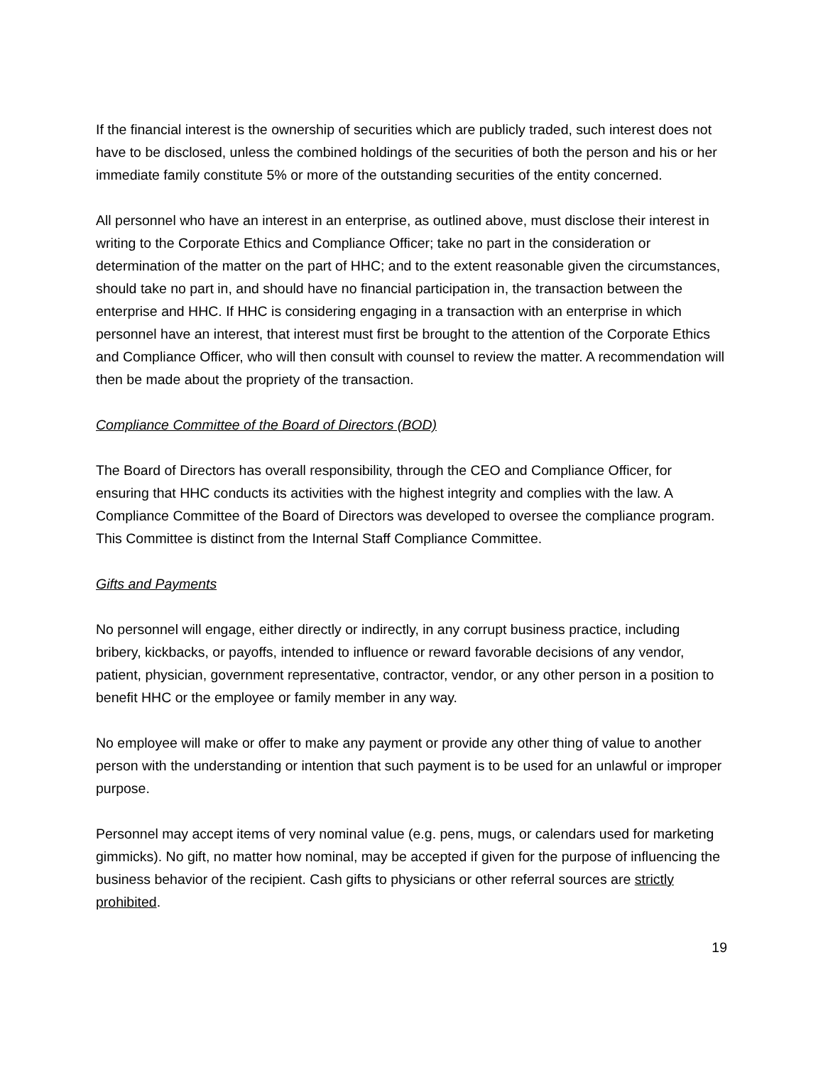If the financial interest is the ownership of securities which are publicly traded, such interest does not have to be disclosed, unless the combined holdings of the securities of both the person and his or her immediate family constitute 5% or more of the outstanding securities of the entity concerned.
All personnel who have an interest in an enterprise, as outlined above, must disclose their interest in writing to the Corporate Ethics and Compliance Officer; take no part in the consideration or determination of the matter on the part of HHC; and to the extent reasonable given the circumstances, should take no part in, and should have no financial participation in, the transaction between the enterprise and HHC. If HHC is considering engaging in a transaction with an enterprise in which personnel have an interest, that interest must first be brought to the attention of the Corporate Ethics and Compliance Officer, who will then consult with counsel to review the matter. A recommendation will then be made about the propriety of the transaction.
Compliance Committee of the Board of Directors (BOD)
The Board of Directors has overall responsibility, through the CEO and Compliance Officer, for ensuring that HHC conducts its activities with the highest integrity and complies with the law. A Compliance Committee of the Board of Directors was developed to oversee the compliance program. This Committee is distinct from the Internal Staff Compliance Committee.
Gifts and Payments
No personnel will engage, either directly or indirectly, in any corrupt business practice, including bribery, kickbacks, or payoffs, intended to influence or reward favorable decisions of any vendor, patient, physician, government representative, contractor, vendor, or any other person in a position to benefit HHC or the employee or family member in any way.
No employee will make or offer to make any payment or provide any other thing of value to another person with the understanding or intention that such payment is to be used for an unlawful or improper purpose.
Personnel may accept items of very nominal value (e.g. pens, mugs, or calendars used for marketing gimmicks). No gift, no matter how nominal, may be accepted if given for the purpose of influencing the business behavior of the recipient. Cash gifts to physicians or other referral sources are strictly prohibited.
19